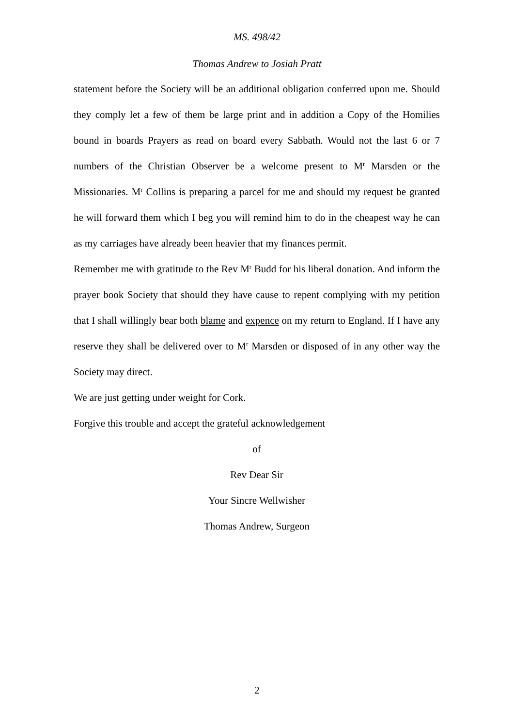MS. 498/42
Thomas Andrew to Josiah Pratt
statement before the Society will be an additional obligation conferred upon me. Should they comply let a few of them be large print and in addition a Copy of the Homilies bound in boards Prayers as read on board every Sabbath. Would not the last 6 or 7 numbers of the Christian Observer be a welcome present to M<sup>r</sup> Marsden or the Missionaries. M<sup>r</sup> Collins is preparing a parcel for me and should my request be granted he will forward them which I beg you will remind him to do in the cheapest way he can as my carriages have already been heavier that my finances permit.
Remember me with gratitude to the Rev M<sup>r</sup> Budd for his liberal donation. And inform the prayer book Society that should they have cause to repent complying with my petition that I shall willingly bear both blame and expence on my return to England. If I have any reserve they shall be delivered over to M<sup>r</sup> Marsden or disposed of in any other way the Society may direct.
We are just getting under weight for Cork.
Forgive this trouble and accept the grateful acknowledgement
of
Rev Dear Sir
Your Sincre Wellwisher
Thomas Andrew, Surgeon
2